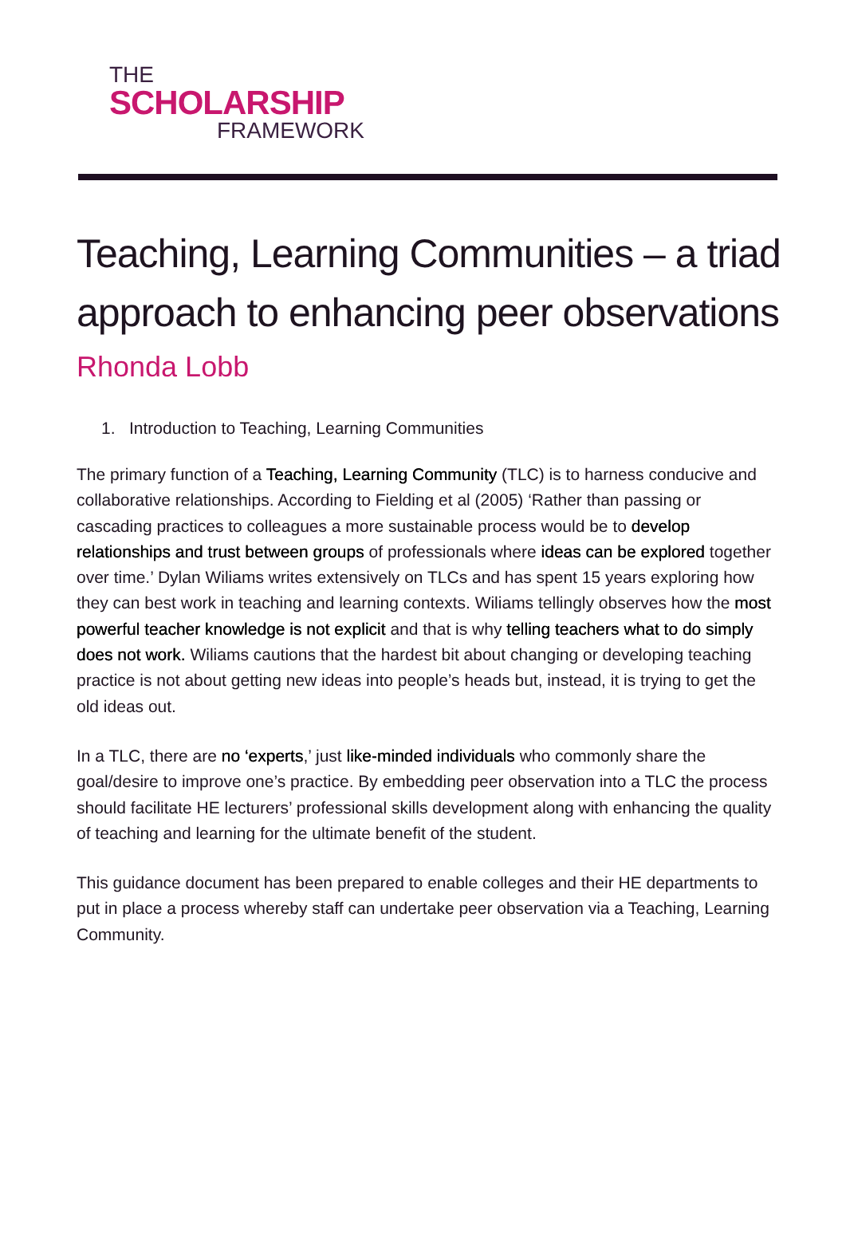THE
SCHOLARSHIP
FRAMEWORK
Teaching, Learning Communities – a triad approach to enhancing peer observations
Rhonda Lobb
1. Introduction to Teaching, Learning Communities
The primary function of a Teaching, Learning Community (TLC) is to harness conducive and collaborative relationships. According to Fielding et al (2005) ‘Rather than passing or cascading practices to colleagues a more sustainable process would be to develop relationships and trust between groups of professionals where ideas can be explored together over time.’ Dylan Wiliams writes extensively on TLCs and has spent 15 years exploring how they can best work in teaching and learning contexts. Wiliams tellingly observes how the most powerful teacher knowledge is not explicit and that is why telling teachers what to do simply does not work. Wiliams cautions that the hardest bit about changing or developing teaching practice is not about getting new ideas into people’s heads but, instead, it is trying to get the old ideas out.
In a TLC, there are no ‘experts,’ just like-minded individuals who commonly share the goal/desire to improve one’s practice. By embedding peer observation into a TLC the process should facilitate HE lecturers’ professional skills development along with enhancing the quality of teaching and learning for the ultimate benefit of the student.
This guidance document has been prepared to enable colleges and their HE departments to put in place a process whereby staff can undertake peer observation via a Teaching, Learning Community.